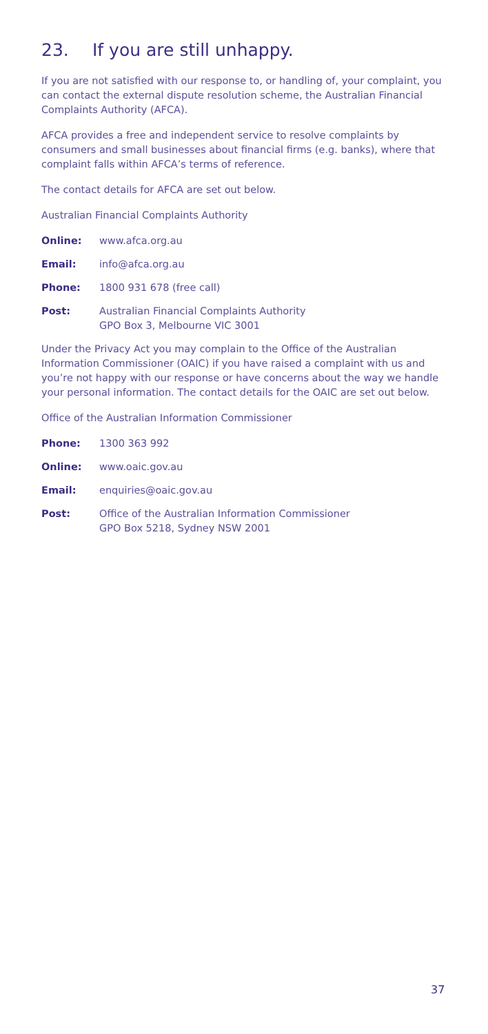23. If you are still unhappy.
If you are not satisfied with our response to, or handling of, your complaint, you can contact the external dispute resolution scheme, the Australian Financial Complaints Authority (AFCA).
AFCA provides a free and independent service to resolve complaints by consumers and small businesses about financial firms (e.g. banks), where that complaint falls within AFCA’s terms of reference.
The contact details for AFCA are set out below.
Australian Financial Complaints Authority
Online: www.afca.org.au
Email: info@afca.org.au
Phone: 1800 931 678 (free call)
Post: Australian Financial Complaints Authority
GPO Box 3, Melbourne VIC 3001
Under the Privacy Act you may complain to the Office of the Australian Information Commissioner (OAIC) if you have raised a complaint with us and you’re not happy with our response or have concerns about the way we handle your personal information. The contact details for the OAIC are set out below.
Office of the Australian Information Commissioner
Phone: 1300 363 992
Online: www.oaic.gov.au
Email: enquiries@oaic.gov.au
Post: Office of the Australian Information Commissioner
GPO Box 5218, Sydney NSW 2001
37